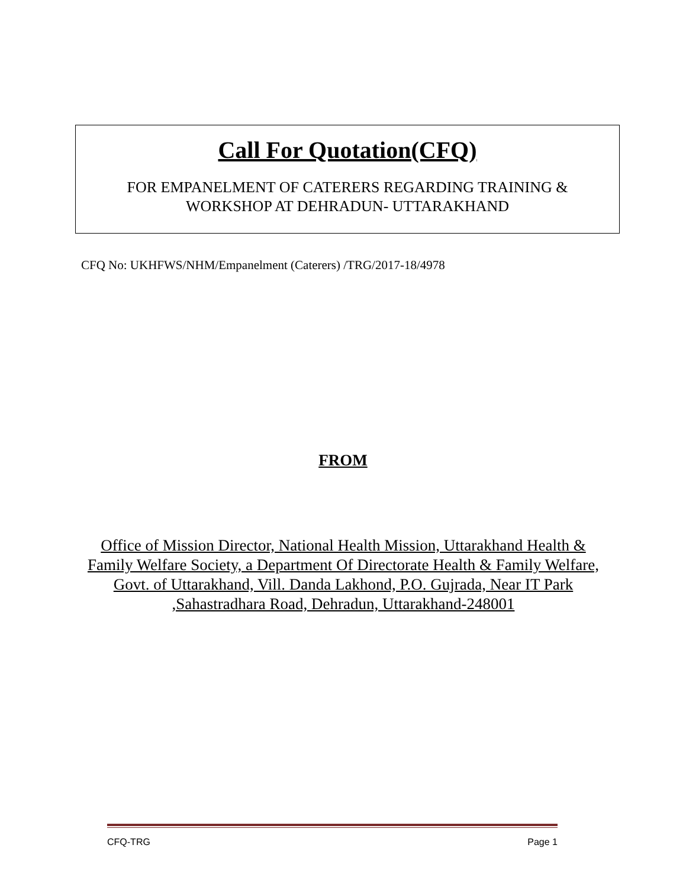Call For Quotation(CFQ)
FOR EMPANELMENT OF CATERERS REGARDING TRAINING &
WORKSHOP AT DEHRADUN- UTTARAKHAND
CFQ No: UKHFWS/NHM/Empanelment (Caterers) /TRG/2017-18/4978
FROM
Office of Mission Director, National Health Mission, Uttarakhand Health & Family Welfare Society, a Department Of Directorate Health & Family Welfare, Govt. of Uttarakhand, Vill. Danda Lakhond, P.O. Gujrada, Near IT Park ,Sahastradhara Road, Dehradun, Uttarakhand-248001
CFQ-TRG Page 1